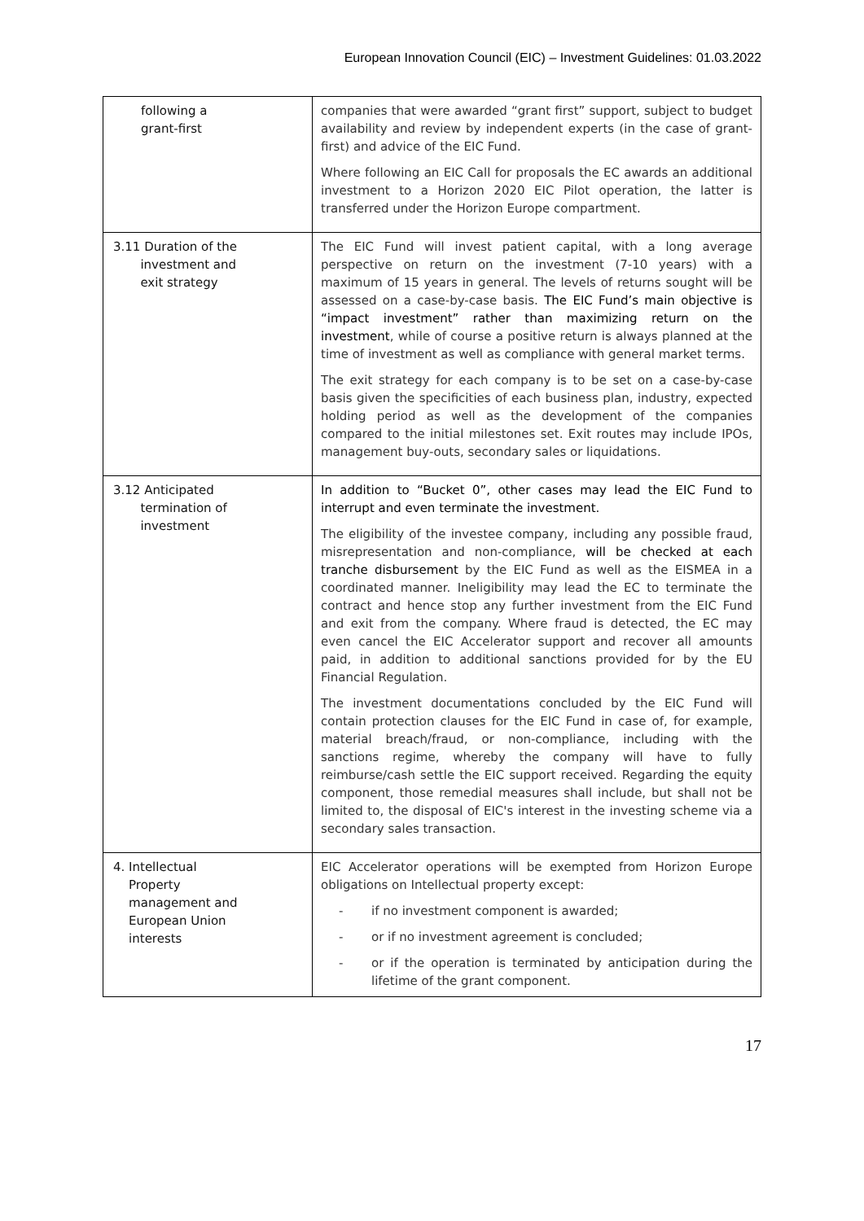European Innovation Council (EIC) – Investment Guidelines: 01.03.2022
| following a grant-first | companies that were awarded “grant first” support, subject to budget availability and review by independent experts (in the case of grant-first) and advice of the EIC Fund. Where following an EIC Call for proposals the EC awards an additional investment to a Horizon 2020 EIC Pilot operation, the latter is transferred under the Horizon Europe compartment. |
| 3.11 Duration of the investment and exit strategy | The EIC Fund will invest patient capital, with a long average perspective on return on the investment (7-10 years) with a maximum of 15 years in general. The levels of returns sought will be assessed on a case-by-case basis. The EIC Fund’s main objective is “impact investment” rather than maximizing return on the investment , while of course a positive return is always planned at the time of investment as well as compliance with general market terms. The exit strategy for each company is to be set on a case-by-case basis given the specificities of each business plan, industry, expected holding period as well as the development of the companies compared to the initial milestones set. Exit routes may include IPOs, management buy-outs, secondary sales or liquidations. |
| 3.12 Anticipated termination of investment | In addition to “Bucket 0”, other cases may lead the EIC Fund to interrupt and even terminate the investment. The eligibility of the investee company, including any possible fraud, misrepresentation and non-compliance, will be checked at each tranche disbursement by the EIC Fund as well as the EISMEA in a coordinated manner. Ineligibility may lead the EC to terminate the contract and hence stop any further investment from the EIC Fund and exit from the company. Where fraud is detected, the EC may even cancel the EIC Accelerator support and recover all amounts paid, in addition to additional sanctions provided for by the EU Financial Regulation. The investment documentations concluded by the EIC Fund will contain protection clauses for the EIC Fund in case of, for example, material breach/fraud, or non-compliance, including with the sanctions regime, whereby the company will have to fully reimburse/cash settle the EIC support received. Regarding the equity component, those remedial measures shall include, but shall not be limited to, the disposal of EIC's interest in the investing scheme via a secondary sales transaction. |
| 4. Intellectual Property management and European Union interests | EIC Accelerator operations will be exempted from Horizon Europe obligations on Intellectual property except: - if no investment component is awarded; - or if no investment agreement is concluded; - or if the operation is terminated by anticipation during the lifetime of the grant component. |
17